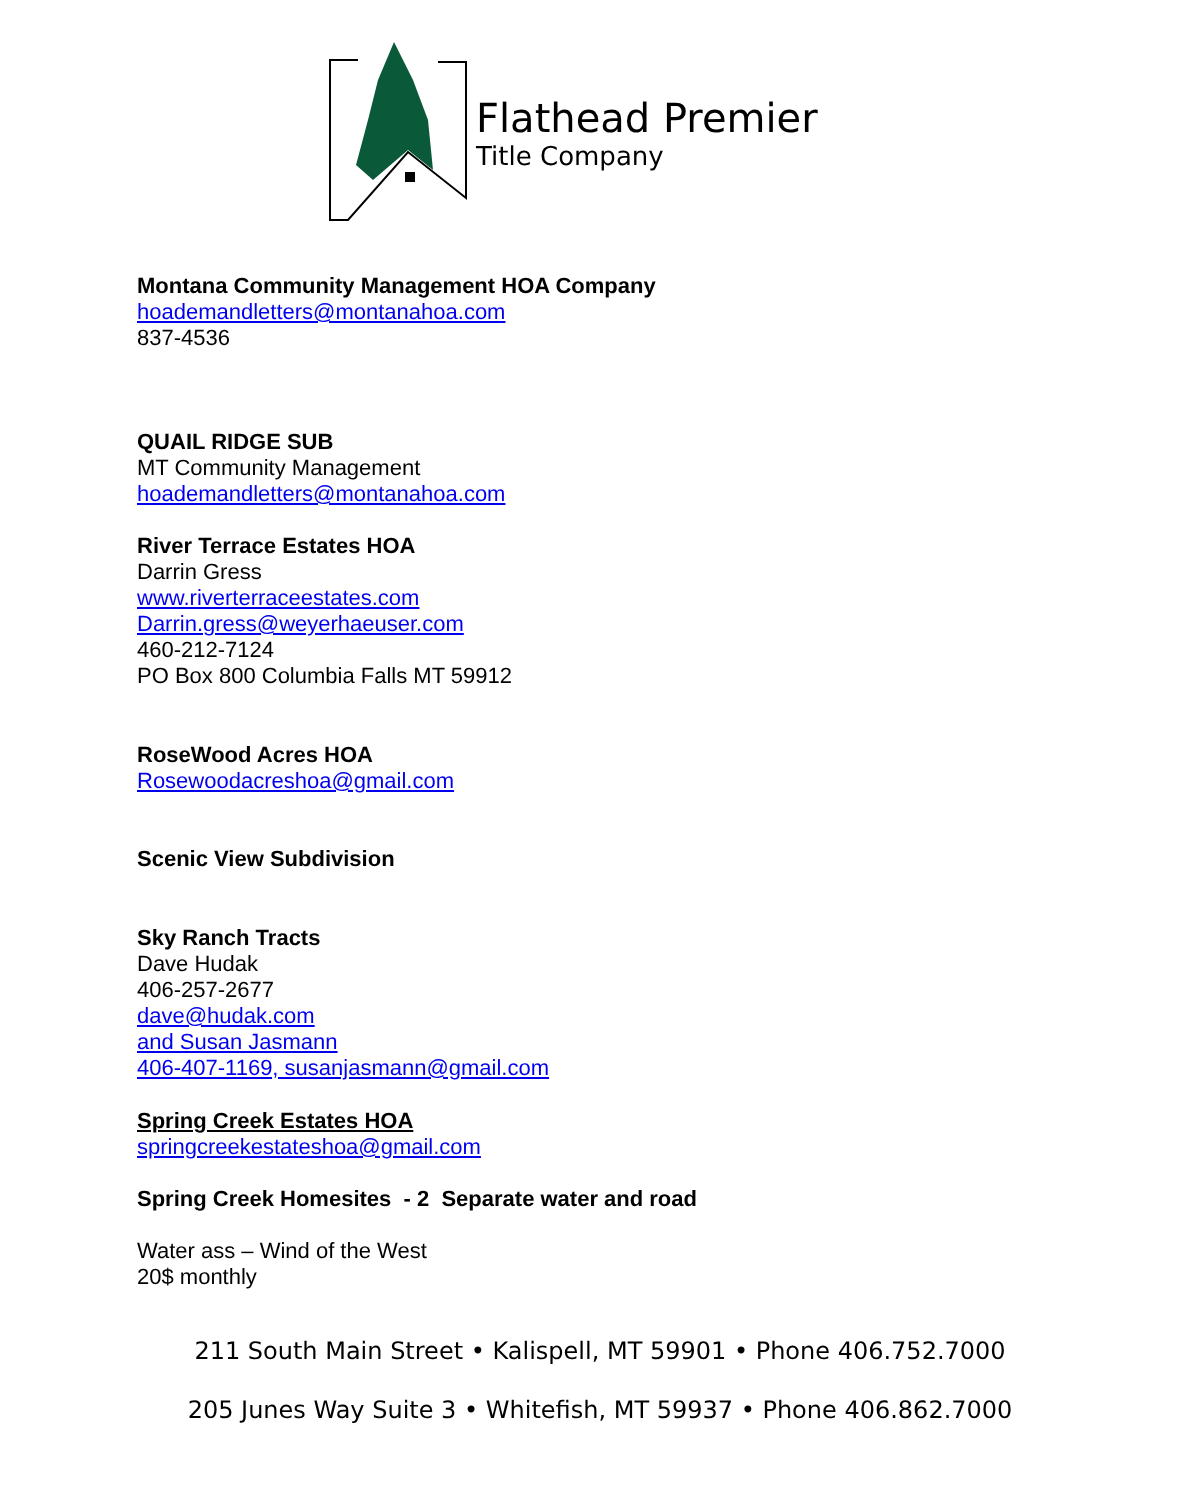Flathead Premier
Title Company
Montana Community Management HOA Company
hoademandletters@montanahoa.com
837-4536
QUAIL RIDGE SUB
MT Community Management
hoademandletters@montanahoa.com
River Terrace Estates HOA
Darrin Gress
www.riverterraceestates.com
Darrin.gress@weyerhaeuser.com
460-212-7124
PO Box 800 Columbia Falls MT 59912
RoseWood Acres HOA
Rosewoodacreshoa@gmail.com
Scenic View Subdivision
Sky Ranch Tracts
Dave Hudak
406-257-2677
dave@hudak.com
and Susan Jasmann
406-407-1169, susanjasmann@gmail.com
Spring Creek Estates HOA
springcreekestateshoa@gmail.com
Spring Creek Homesites - 2 Separate water and road
Water ass – Wind of the West
20$ monthly
211 South Main Street • Kalispell, MT 59901 • Phone 406.752.7000
205 Junes Way Suite 3 • Whitefish, MT 59937 • Phone 406.862.7000